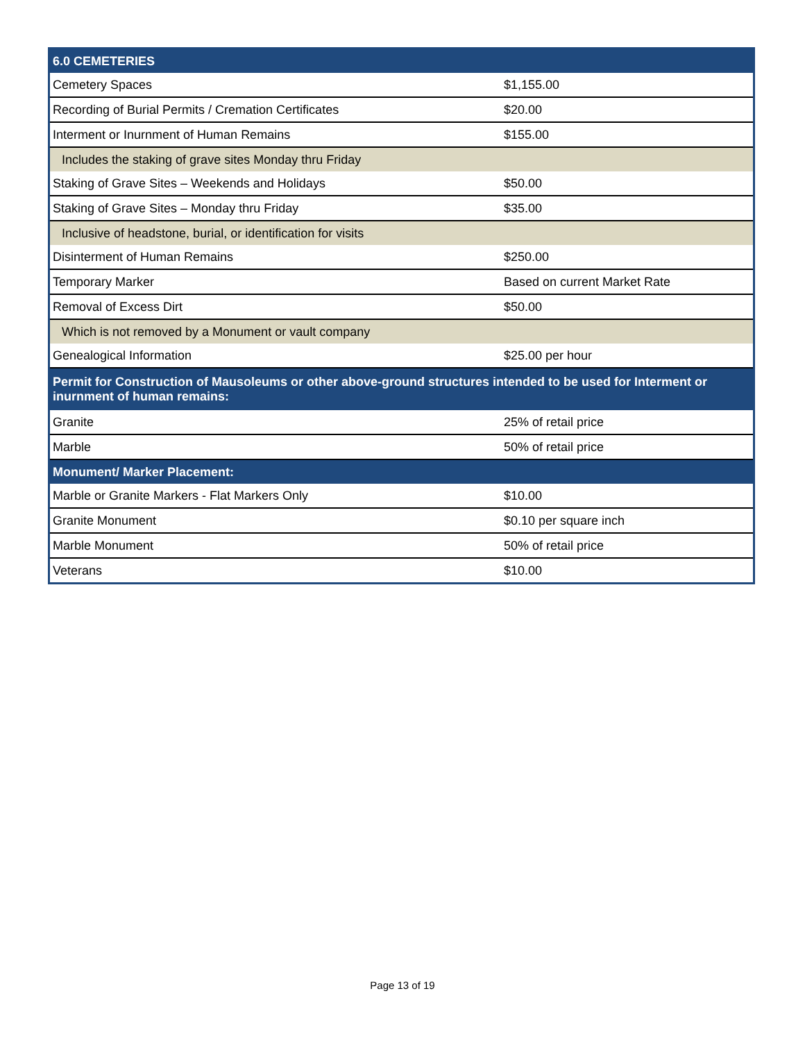| 6.0 CEMETERIES | |
| --- | --- |
| Cemetery Spaces | $1,155.00 |
| Recording of Burial Permits / Cremation Certificates | $20.00 |
| Interment or Inurnment of Human Remains | $155.00 |
| Includes the staking of grave sites Monday thru Friday | |
| Staking of Grave Sites – Weekends and Holidays | $50.00 |
| Staking of Grave Sites – Monday thru Friday | $35.00 |
| Inclusive of headstone, burial, or identification for visits | |
| Disinterment of Human Remains | $250.00 |
| Temporary Marker | Based on current Market Rate |
| Removal of Excess Dirt | $50.00 |
| Which is not removed by a Monument or vault company | |
| Genealogical Information | $25.00 per hour |
| Permit for Construction of Mausoleums or other above-ground structures intended to be used for Interment or inurnment of human remains: | |
| Granite | 25% of retail price |
| Marble | 50% of retail price |
| Monument/ Marker Placement: | |
| Marble or Granite Markers - Flat Markers Only | $10.00 |
| Granite Monument | $0.10 per square inch |
| Marble Monument | 50% of retail price |
| Veterans | $10.00 |
Page 13 of 19